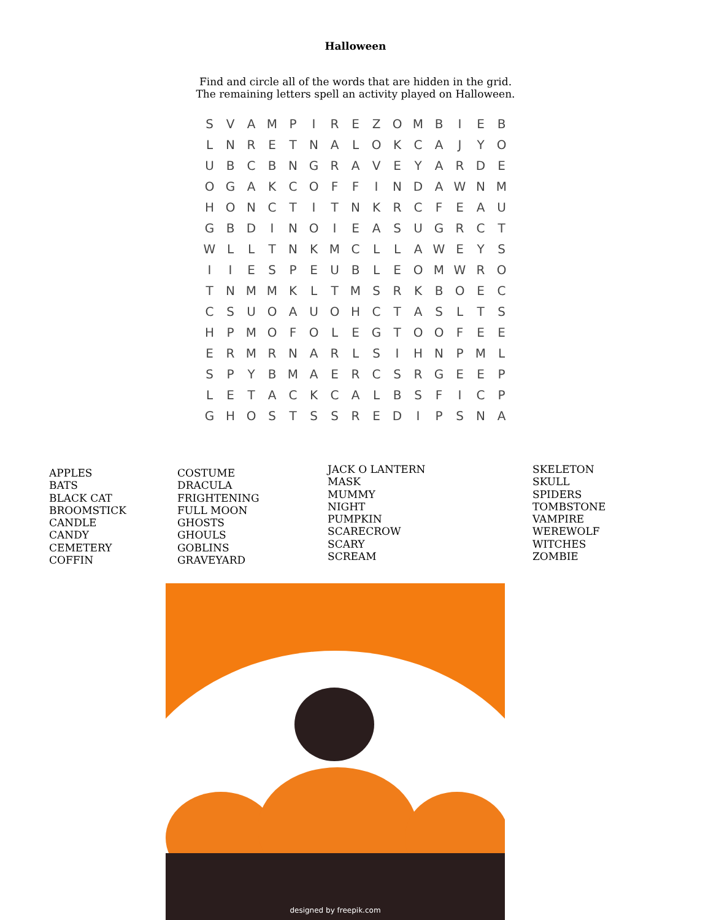Halloween
Find and circle all of the words that are hidden in the grid.
The remaining letters spell an activity played on Halloween.
| S | V | A | M | P | I | R | E | Z | O | M | B | I | E | B |
| L | N | R | E | T | N | A | L | O | K | C | A | J | Y | O |
| U | B | C | B | N | G | R | A | V | E | Y | A | R | D | E |
| O | G | A | K | C | O | F | F | I | N | D | A | W | N | M |
| H | O | N | C | T | I | T | N | K | R | C | F | E | A | U |
| G | B | D | I | N | O | I | E | A | S | U | G | R | C | T |
| W | L | L | T | N | K | M | C | L | L | A | W | E | Y | S |
| I | I | E | S | P | E | U | B | L | E | O | M | W | R | O |
| T | N | M | M | K | L | T | M | S | R | K | B | O | E | C |
| C | S | U | O | A | U | O | H | C | T | A | S | L | T | S |
| H | P | M | O | F | O | L | E | G | T | O | O | F | E | E |
| E | R | M | R | N | A | R | L | S | I | H | N | P | M | L |
| S | P | Y | B | M | A | E | R | C | S | R | G | E | E | P |
| L | E | T | A | C | K | C | A | L | B | S | F | I | C | P |
| G | H | O | S | T | S | S | R | E | D | I | P | S | N | A |
APPLES
BATS
BLACK CAT
BROOMSTICK
CANDLE
CANDY
CEMETERY
COFFIN
COSTUME
DRACULA
FRIGHTENING
FULL MOON
GHOSTS
GHOULS
GOBLINS
GRAVEYARD
JACK O LANTERN
MASK
MUMMY
NIGHT
PUMPKIN
SCARECROW
SCARY
SCREAM
SKELETON
SKULL
SPIDERS
TOMBSTONE
VAMPIRE
WEREWOLF
WITCHES
ZOMBIE
designed by freepik.com